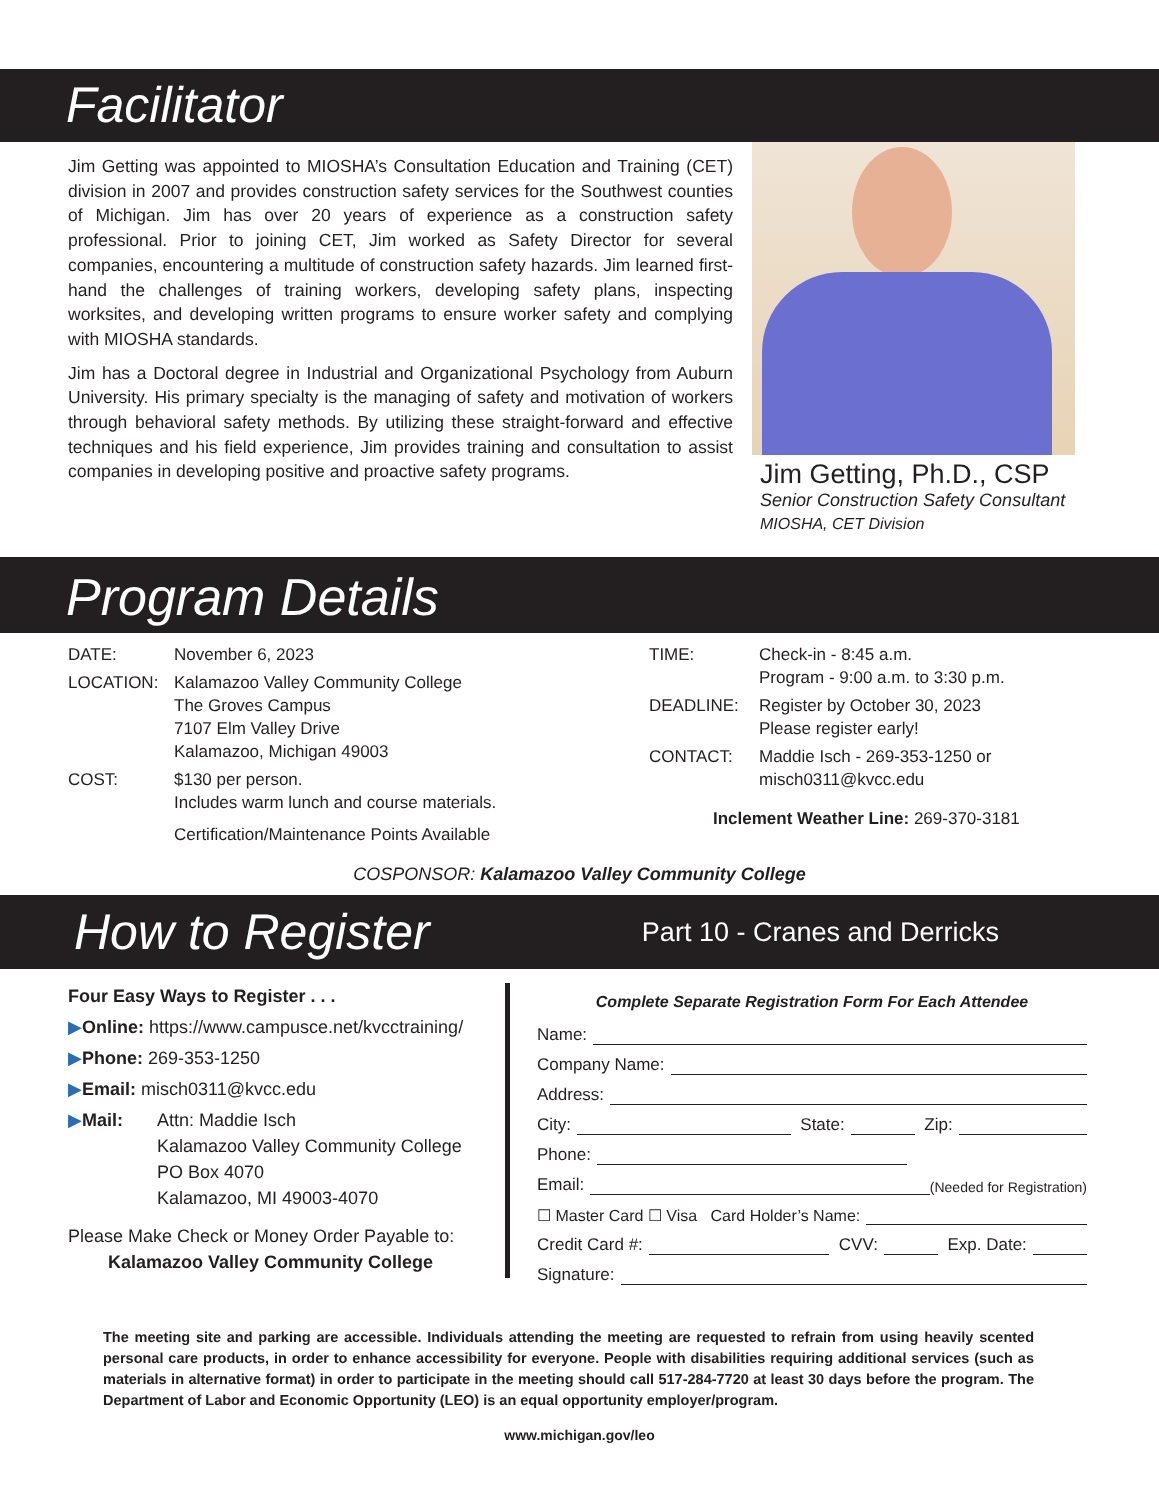Facilitator
Jim Getting was appointed to MIOSHA’s Consultation Education and Training (CET) division in 2007 and provides construction safety services for the Southwest counties of Michigan. Jim has over 20 years of experience as a construction safety professional. Prior to joining CET, Jim worked as Safety Director for several companies, encountering a multitude of construction safety hazards. Jim learned first-hand the challenges of training workers, developing safety plans, inspecting worksites, and developing written programs to ensure worker safety and complying with MIOSHA standards.
Jim has a Doctoral degree in Industrial and Organizational Psychology from Auburn University. His primary specialty is the managing of safety and motivation of workers through behavioral safety methods. By utilizing these straight-forward and effective techniques and his field experience, Jim provides training and consultation to assist companies in developing positive and proactive safety programs.
Jim Getting, Ph.D., CSP
Senior Construction Safety Consultant
MIOSHA, CET Division
Program Details
DATE: November 6, 2023
LOCATION: Kalamazoo Valley Community College
The Groves Campus
7107 Elm Valley Drive
Kalamazoo, Michigan 49003
COST: $130 per person.
Includes warm lunch and course materials.
Certification/Maintenance Points Available
TIME: Check-in - 8:45 a.m.
Program - 9:00 a.m. to 3:30 p.m.
DEADLINE: Register by October 30, 2023
Please register early!
CONTACT: Maddie Isch - 269-353-1250 or
misch0311@kvcc.edu
Inclement Weather Line: 269-370-3181
COSPONSOR: Kalamazoo Valley Community College
How to Register Part 10 - Cranes and Derricks
Four Easy Ways to Register . . .
▶Online: https://www.campusce.net/kvcctraining/
▶Phone: 269-353-1250
▶Email: misch0311@kvcc.edu
▶Mail: Attn: Maddie Isch
Kalamazoo Valley Community College
PO Box 4070
Kalamazoo, MI 49003-4070
Please Make Check or Money Order Payable to:
Kalamazoo Valley Community College
Complete Separate Registration Form For Each Attendee
Name:
Company Name:
Address:
City: State: Zip:
Phone:
Email: (Needed for Registration)
☐ Master Card ☐ Visa Card Holder’s Name:
Credit Card #: CVV: Exp. Date:
Signature:
The meeting site and parking are accessible. Individuals attending the meeting are requested to refrain from using heavily scented personal care products, in order to enhance accessibility for everyone. People with disabilities requiring additional services (such as materials in alternative format) in order to participate in the meeting should call 517-284-7720 at least 30 days before the program. The Department of Labor and Economic Opportunity (LEO) is an equal opportunity employer/program.
www.michigan.gov/leo